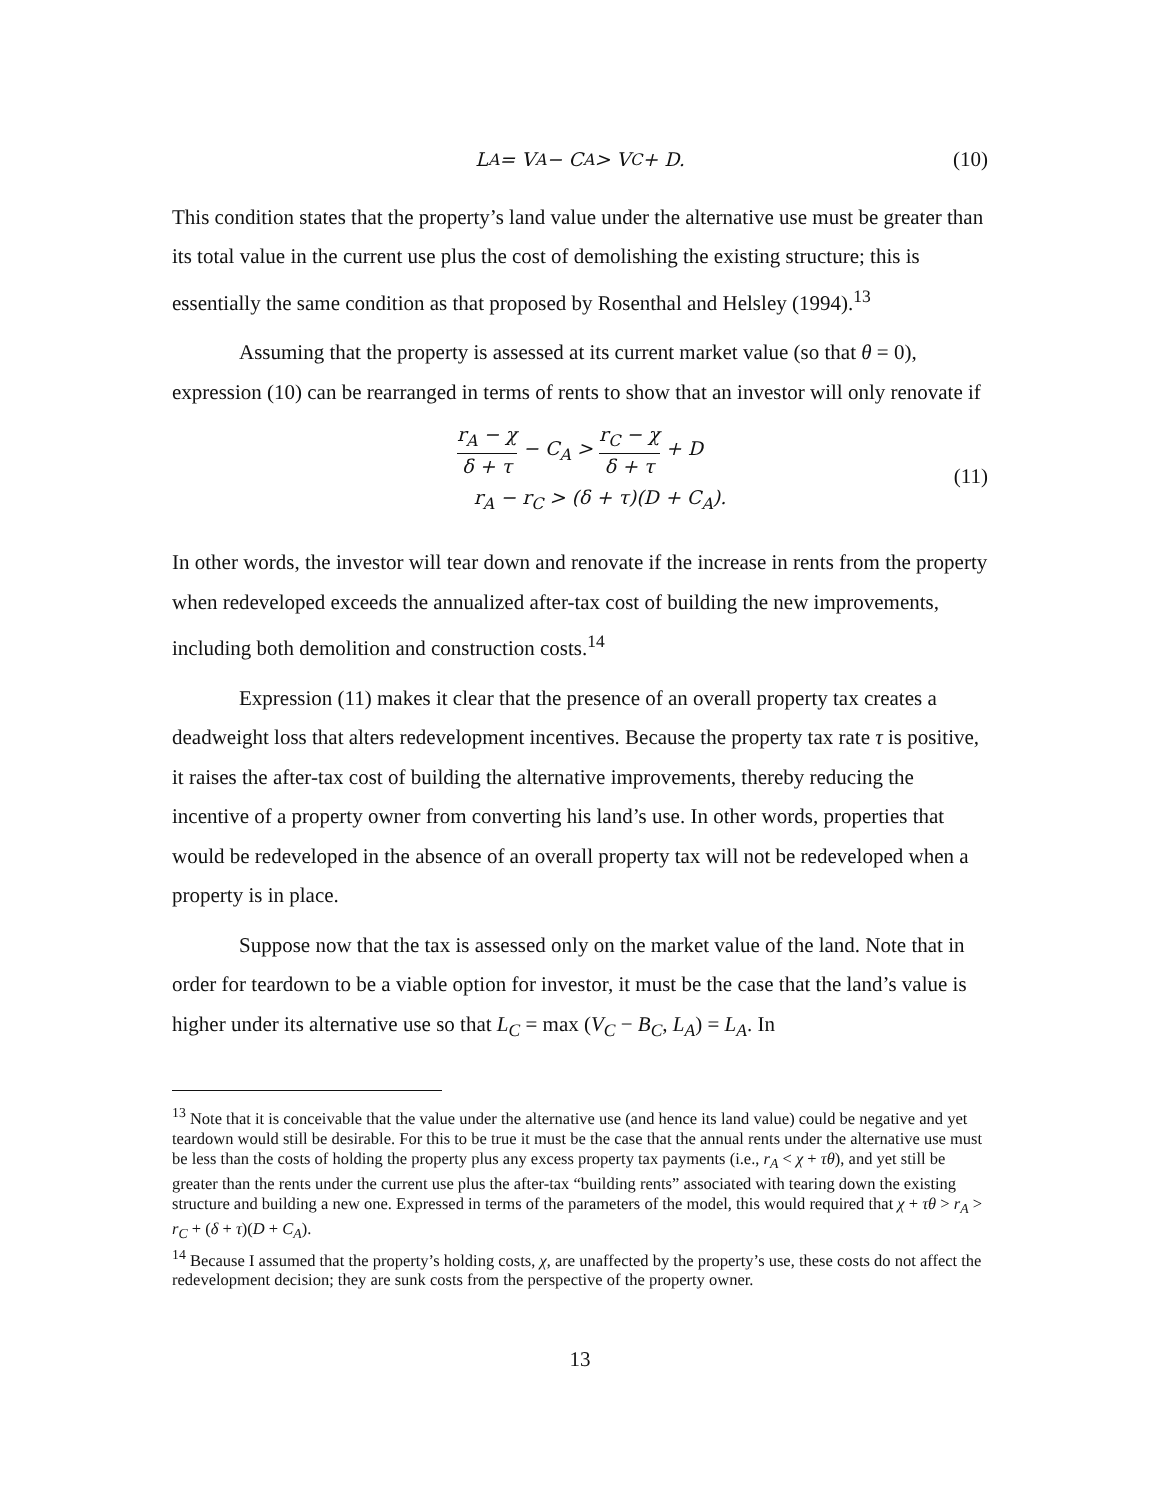L<sub>A</sub> = V<sub>A</sub> − C<sub>A</sub> > V<sub>C</sub> + D. (10)
This condition states that the property’s land value under the alternative use must be greater than its total value in the current use plus the cost of demolishing the existing structure; this is essentially the same condition as that proposed by Rosenthal and Helsley (1994).<sup>13</sup>
Assuming that the property is assessed at its current market value (so that θ = 0), expression (10) can be rearranged in terms of rents to show that an investor will only renovate if
r<sub>A</sub> − χ δ + τ − C<sub>A</sub> > r<sub>C</sub> − χ δ + τ + D
r<sub>A</sub> − r<sub>C</sub> > (δ + τ)(D + C<sub>A</sub>).
(11)
In other words, the investor will tear down and renovate if the increase in rents from the property when redeveloped exceeds the annualized after-tax cost of building the new improvements, including both demolition and construction costs.<sup>14</sup>
Expression (11) makes it clear that the presence of an overall property tax creates a deadweight loss that alters redevelopment incentives. Because the property tax rate τ is positive, it raises the after-tax cost of building the alternative improvements, thereby reducing the incentive of a property owner from converting his land’s use. In other words, properties that would be redeveloped in the absence of an overall property tax will not be redeveloped when a property is in place.
Suppose now that the tax is assessed only on the market value of the land. Note that in order for teardown to be a viable option for investor, it must be the case that the land’s value is higher under its alternative use so that L<sub>C</sub> = max (V<sub>C</sub> − B<sub>C</sub>, L<sub>A</sub>) = L<sub>A</sub>. In
<sup>13</sup> Note that it is conceivable that the value under the alternative use (and hence its land value) could be negative and yet teardown would still be desirable. For this to be true it must be the case that the annual rents under the alternative use must be less than the costs of holding the property plus any excess property tax payments (i.e., r<sub>A</sub> < χ + τθ), and yet still be greater than the rents under the current use plus the after-tax “building rents” associated with tearing down the existing structure and building a new one. Expressed in terms of the parameters of the model, this would required that χ + τθ > r<sub>A</sub> > r<sub>C</sub> + (δ + τ)(D + C<sub>A</sub>).
<sup>14</sup> Because I assumed that the property’s holding costs, χ, are unaffected by the property’s use, these costs do not affect the redevelopment decision; they are sunk costs from the perspective of the property owner.
13